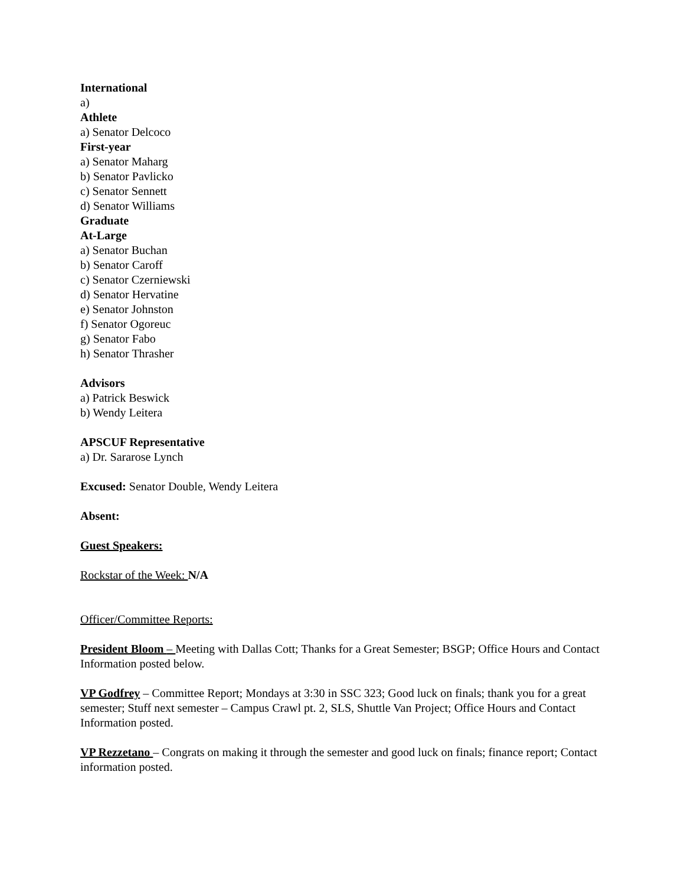International
a)
Athlete
a) Senator Delcoco
First-year
a) Senator Maharg
b) Senator Pavlicko
c) Senator Sennett
d) Senator Williams
Graduate
At-Large
a) Senator Buchan
b) Senator Caroff
c) Senator Czerniewski
d) Senator Hervatine
e) Senator Johnston
f) Senator Ogoreuc
g) Senator Fabo
h) Senator Thrasher
Advisors
a) Patrick Beswick
b) Wendy Leitera
APSCUF Representative
a) Dr. Sararose Lynch
Excused: Senator Double, Wendy Leitera
Absent:
Guest Speakers:
Rockstar of the Week: N/A
Officer/Committee Reports:
President Bloom – Meeting with Dallas Cott; Thanks for a Great Semester; BSGP; Office Hours and Contact Information posted below.
VP Godfrey – Committee Report; Mondays at 3:30 in SSC 323; Good luck on finals; thank you for a great semester; Stuff next semester – Campus Crawl pt. 2, SLS, Shuttle Van Project; Office Hours and Contact Information posted.
VP Rezzetano – Congrats on making it through the semester and good luck on finals; finance report; Contact information posted.